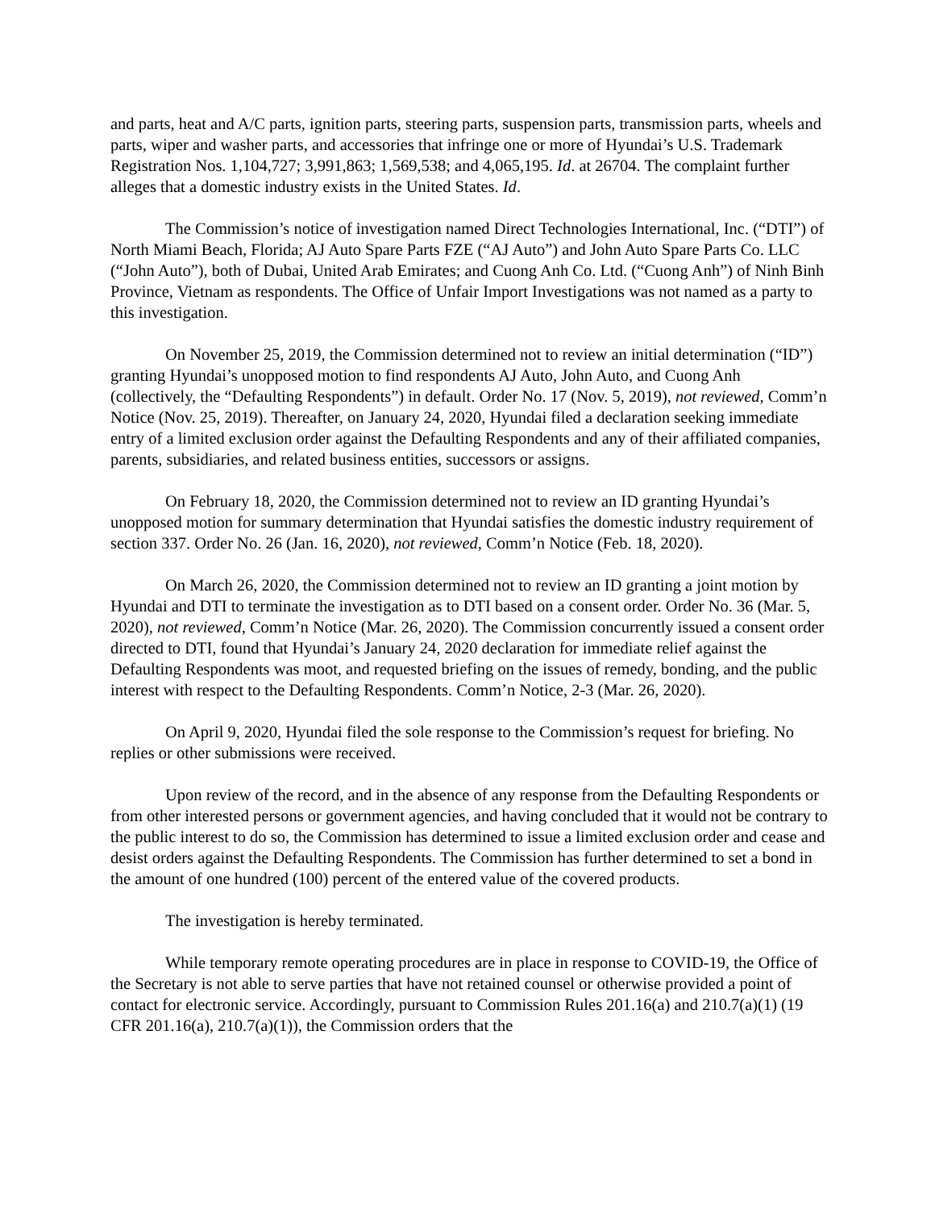and parts, heat and A/C parts, ignition parts, steering parts, suspension parts, transmission parts, wheels and parts, wiper and washer parts, and accessories that infringe one or more of Hyundai’s U.S. Trademark Registration Nos. 1,104,727; 3,991,863; 1,569,538; and 4,065,195. Id. at 26704. The complaint further alleges that a domestic industry exists in the United States. Id.
The Commission’s notice of investigation named Direct Technologies International, Inc. (“DTI”) of North Miami Beach, Florida; AJ Auto Spare Parts FZE (“AJ Auto”) and John Auto Spare Parts Co. LLC (“John Auto”), both of Dubai, United Arab Emirates; and Cuong Anh Co. Ltd. (“Cuong Anh”) of Ninh Binh Province, Vietnam as respondents. The Office of Unfair Import Investigations was not named as a party to this investigation.
On November 25, 2019, the Commission determined not to review an initial determination (“ID”) granting Hyundai’s unopposed motion to find respondents AJ Auto, John Auto, and Cuong Anh (collectively, the “Defaulting Respondents”) in default. Order No. 17 (Nov. 5, 2019), not reviewed, Comm’n Notice (Nov. 25, 2019). Thereafter, on January 24, 2020, Hyundai filed a declaration seeking immediate entry of a limited exclusion order against the Defaulting Respondents and any of their affiliated companies, parents, subsidiaries, and related business entities, successors or assigns.
On February 18, 2020, the Commission determined not to review an ID granting Hyundai’s unopposed motion for summary determination that Hyundai satisfies the domestic industry requirement of section 337. Order No. 26 (Jan. 16, 2020), not reviewed, Comm’n Notice (Feb. 18, 2020).
On March 26, 2020, the Commission determined not to review an ID granting a joint motion by Hyundai and DTI to terminate the investigation as to DTI based on a consent order. Order No. 36 (Mar. 5, 2020), not reviewed, Comm’n Notice (Mar. 26, 2020). The Commission concurrently issued a consent order directed to DTI, found that Hyundai’s January 24, 2020 declaration for immediate relief against the Defaulting Respondents was moot, and requested briefing on the issues of remedy, bonding, and the public interest with respect to the Defaulting Respondents. Comm’n Notice, 2-3 (Mar. 26, 2020).
On April 9, 2020, Hyundai filed the sole response to the Commission’s request for briefing. No replies or other submissions were received.
Upon review of the record, and in the absence of any response from the Defaulting Respondents or from other interested persons or government agencies, and having concluded that it would not be contrary to the public interest to do so, the Commission has determined to issue a limited exclusion order and cease and desist orders against the Defaulting Respondents. The Commission has further determined to set a bond in the amount of one hundred (100) percent of the entered value of the covered products.
The investigation is hereby terminated.
While temporary remote operating procedures are in place in response to COVID-19, the Office of the Secretary is not able to serve parties that have not retained counsel or otherwise provided a point of contact for electronic service. Accordingly, pursuant to Commission Rules 201.16(a) and 210.7(a)(1) (19 CFR 201.16(a), 210.7(a)(1)), the Commission orders that the